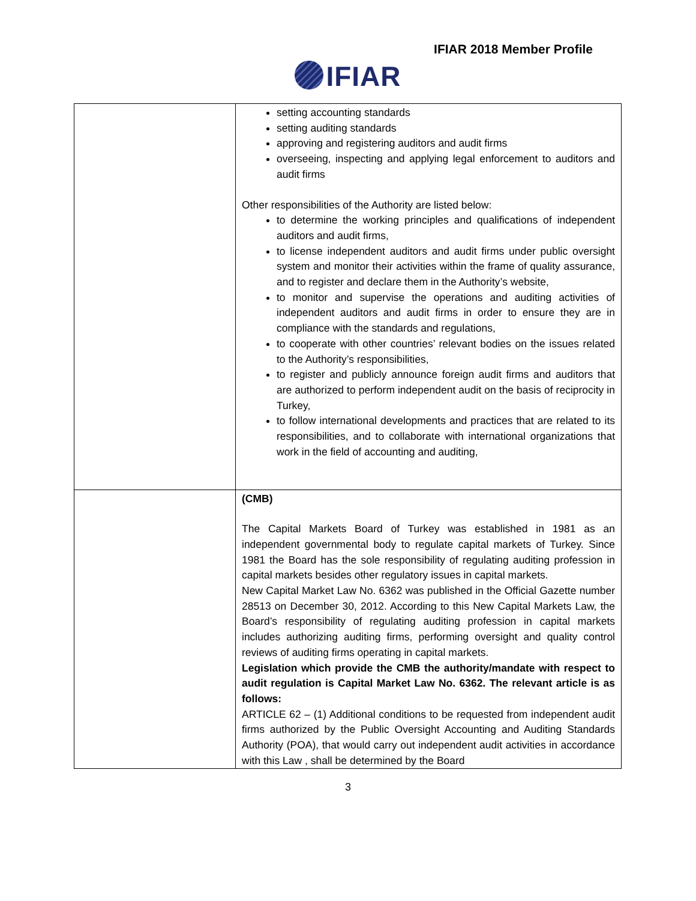IFIAR 2018 Member Profile
IFIAR
| | setting accounting standards setting auditing standards approving and registering auditors and audit firms overseeing, inspecting and applying legal enforcement to auditors and audit firms Other responsibilities of the Authority are listed below: to determine the working principles and qualifications of independent auditors and audit firms, to license independent auditors and audit firms under public oversight system and monitor their activities within the frame of quality assurance, and to register and declare them in the Authority’s website, to monitor and supervise the operations and auditing activities of independent auditors and audit firms in order to ensure they are in compliance with the standards and regulations, to cooperate with other countries’ relevant bodies on the issues related to the Authority’s responsibilities, to register and publicly announce foreign audit firms and auditors that are authorized to perform independent audit on the basis of reciprocity in Turkey, to follow international developments and practices that are related to its responsibilities, and to collaborate with international organizations that work in the field of accounting and auditing, |
| | (CMB) The Capital Markets Board of Turkey was established in 1981 as an independent governmental body to regulate capital markets of Turkey. Since 1981 the Board has the sole responsibility of regulating auditing profession in capital markets besides other regulatory issues in capital markets. New Capital Market Law No. 6362 was published in the Official Gazette number 28513 on December 30, 2012. According to this New Capital Markets Law, the Board’s responsibility of regulating auditing profession in capital markets includes authorizing auditing firms, performing oversight and quality control reviews of auditing firms operating in capital markets. Legislation which provide the CMB the authority/mandate with respect to audit regulation is Capital Market Law No. 6362. The relevant article is as follows: ARTICLE 62 – (1) Additional conditions to be requested from independent audit firms authorized by the Public Oversight Accounting and Auditing Standards Authority (POA), that would carry out independent audit activities in accordance with this Law , shall be determined by the Board |
3